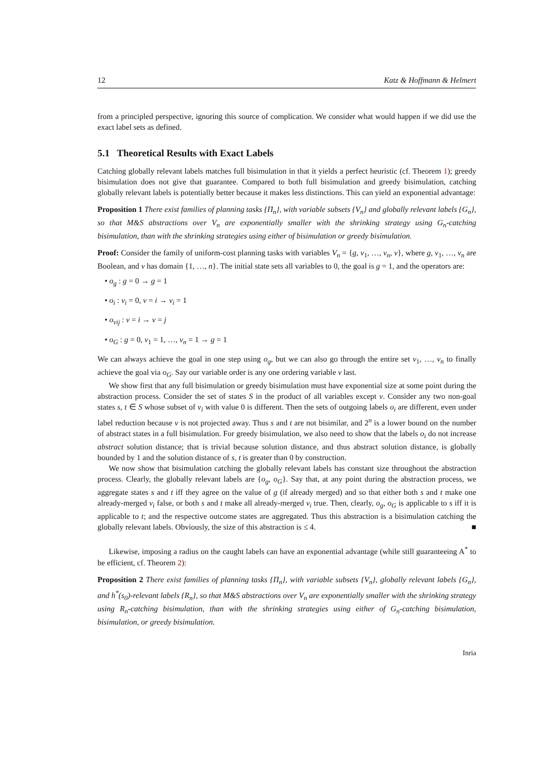12 Katz & Hoffmann & Helmert
from a principled perspective, ignoring this source of complication. We consider what would happen if we did use the exact label sets as defined.
5.1 Theoretical Results with Exact Labels
Catching globally relevant labels matches full bisimulation in that it yields a perfect heuristic (cf. Theorem 1); greedy bisimulation does not give that guarantee. Compared to both full bisimulation and greedy bisimulation, catching globally relevant labels is potentially better because it makes less distinctions. This can yield an exponential advantage:
Proposition 1 There exist families of planning tasks {Π<sub>n</sub>}, with variable subsets {V<sub>n</sub>} and globally relevant labels {G<sub>n</sub>}, so that M&S abstractions over V<sub>n</sub> are exponentially smaller with the shrinking strategy using G<sub>n</sub>-catching bisimulation, than with the shrinking strategies using either of bisimulation or greedy bisimulation.
Proof: Consider the family of uniform-cost planning tasks with variables V<sub>n</sub> = {g, v<sub>1</sub>, …, v<sub>n</sub>, v}, where g, v<sub>1</sub>, …, v<sub>n</sub> are Boolean, and v has domain {1, …, n}. The initial state sets all variables to 0, the goal is g = 1, and the operators are:
• o<sub>g</sub> : g = 0 → g = 1
• o<sub>i</sub> : v<sub>i</sub> = 0, v = i → v<sub>i</sub> = 1
• o<sub>vij</sub> : v = i → v = j
• o<sub>G</sub> : g = 0, v<sub>1</sub> = 1, …, v<sub>n</sub> = 1 → g = 1
We can always achieve the goal in one step using o<sub>g</sub>, but we can also go through the entire set v<sub>1</sub>, …, v<sub>n</sub> to finally achieve the goal via o<sub>G</sub>. Say our variable order is any one ordering variable v last.
We show first that any full bisimulation or greedy bisimulation must have exponential size at some point during the abstraction process. Consider the set of states S in the product of all variables except v. Consider any two non-goal states s, t ∈ S whose subset of v<sub>i</sub> with value 0 is different. Then the sets of outgoing labels o<sub>i</sub> are different, even under label reduction because v is not projected away. Thus s and t are not bisimilar, and 2<sup>n</sup> is a lower bound on the number of abstract states in a full bisimulation. For greedy bisimulation, we also need to show that the labels o<sub>i</sub> do not increase abstract solution distance; that is trivial because solution distance, and thus abstract solution distance, is globally bounded by 1 and the solution distance of s, t is greater than 0 by construction.
We now show that bisimulation catching the globally relevant labels has constant size throughout the abstraction process. Clearly, the globally relevant labels are {o<sub>g</sub>, o<sub>G</sub>}. Say that, at any point during the abstraction process, we aggregate states s and t iff they agree on the value of g (if already merged) and so that either both s and t make one already-merged v<sub>i</sub> false, or both s and t make all already-merged v<sub>i</sub> true. Then, clearly, o<sub>g</sub>, o<sub>G</sub> is applicable to s iff it is applicable to t; and the respective outcome states are aggregated. Thus this abstraction is a bisimulation catching the globally relevant labels. Obviously, the size of this abstraction is ≤ 4. ■
Likewise, imposing a radius on the caught labels can have an exponential advantage (while still guaranteeing A<sup>*</sup> to be efficient, cf. Theorem 2):
Proposition 2 There exist families of planning tasks {Π<sub>n</sub>}, with variable subsets {V<sub>n</sub>}, globally relevant labels {G<sub>n</sub>}, and h<sup>*</sup>(s<sub>0</sub>)-relevant labels {R<sub>n</sub>}, so that M&S abstractions over V<sub>n</sub> are exponentially smaller with the shrinking strategy using R<sub>n</sub>-catching bisimulation, than with the shrinking strategies using either of G<sub>n</sub>-catching bisimulation, bisimulation, or greedy bisimulation.
Inria